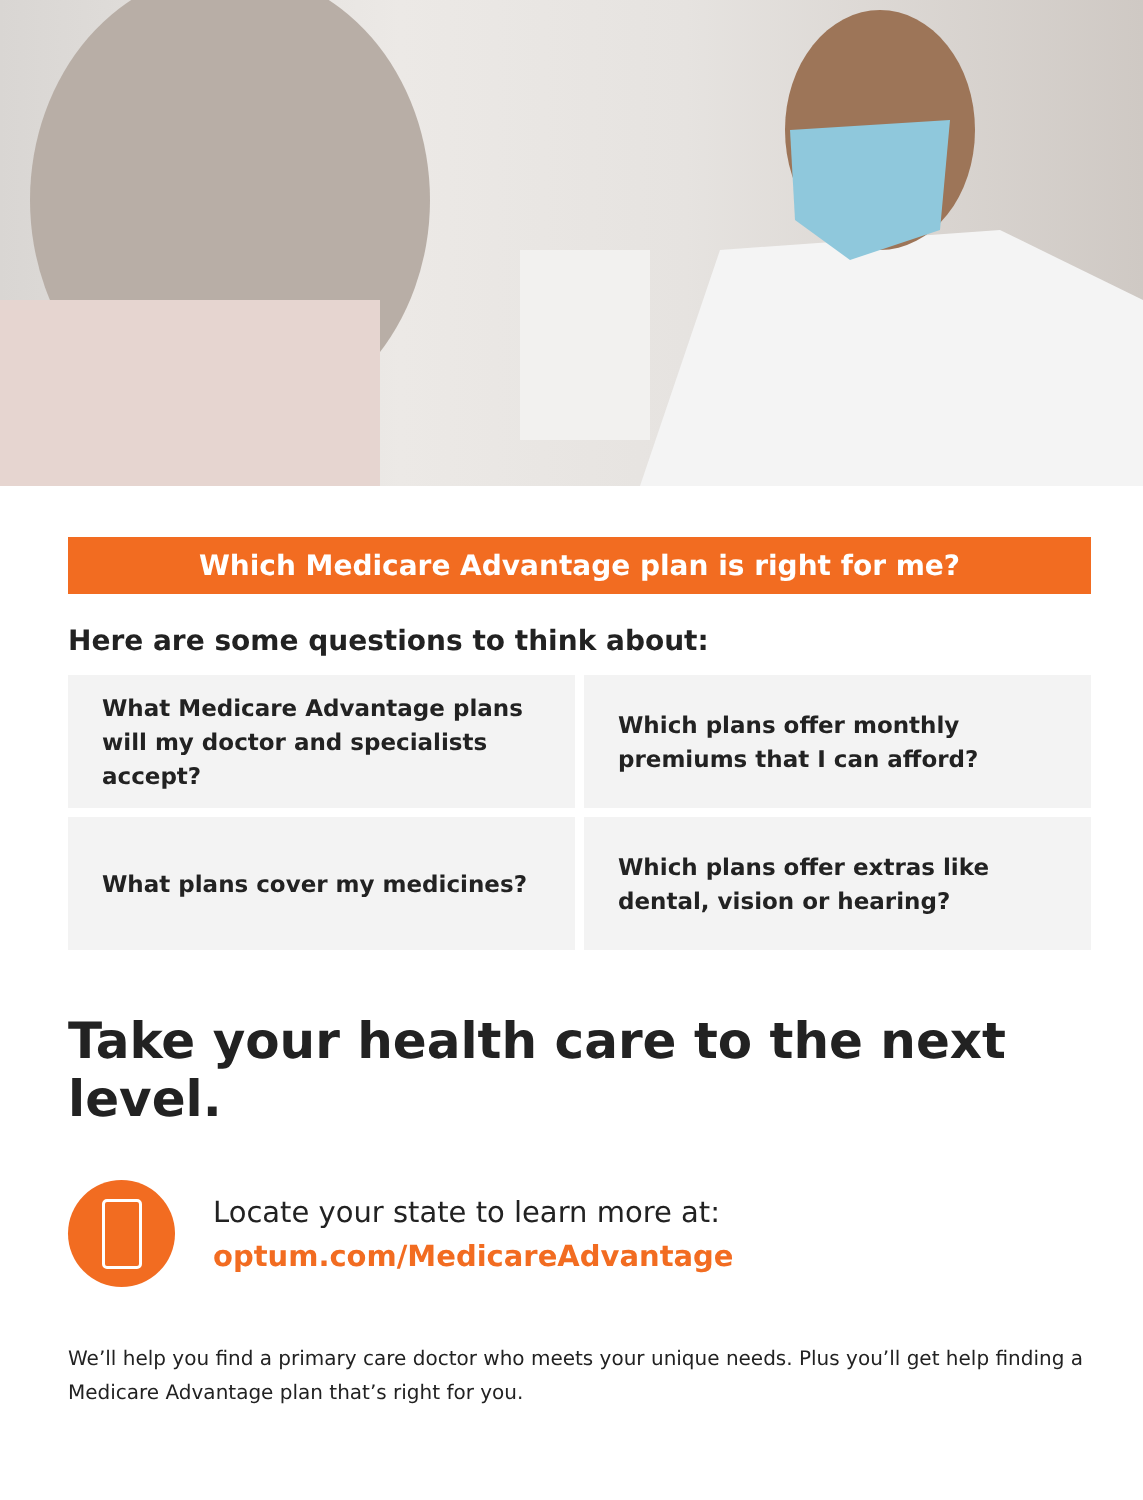Which Medicare Advantage plan is right for me?
Here are some questions to think about:
What Medicare Advantage plans will my doctor and specialists accept?
Which plans offer monthly premiums that I can afford?
What plans cover my medicines?
Which plans offer extras like dental, vision or hearing?
Take your health care to the next level.
Locate your state to learn more at:
optum.com/MedicareAdvantage
We’ll help you find a primary care doctor who meets your unique needs. Plus you’ll get help finding a Medicare Advantage plan that’s right for you.